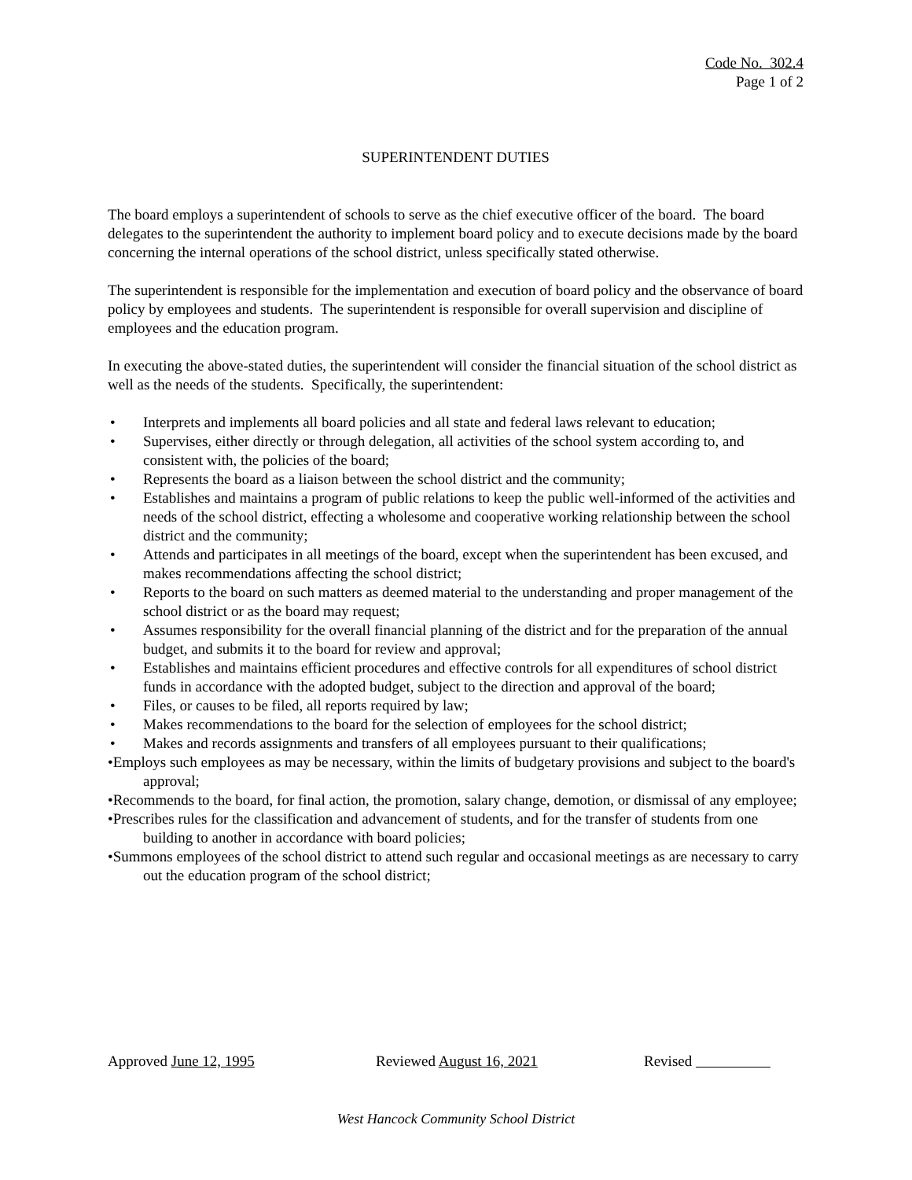Code No. 302.4
Page 1 of 2
SUPERINTENDENT DUTIES
The board employs a superintendent of schools to serve as the chief executive officer of the board. The board delegates to the superintendent the authority to implement board policy and to execute decisions made by the board concerning the internal operations of the school district, unless specifically stated otherwise.
The superintendent is responsible for the implementation and execution of board policy and the observance of board policy by employees and students. The superintendent is responsible for overall supervision and discipline of employees and the education program.
In executing the above-stated duties, the superintendent will consider the financial situation of the school district as well as the needs of the students. Specifically, the superintendent:
• Interprets and implements all board policies and all state and federal laws relevant to education;
• Supervises, either directly or through delegation, all activities of the school system according to, and consistent with, the policies of the board;
• Represents the board as a liaison between the school district and the community;
• Establishes and maintains a program of public relations to keep the public well-informed of the activities and needs of the school district, effecting a wholesome and cooperative working relationship between the school district and the community;
• Attends and participates in all meetings of the board, except when the superintendent has been excused, and makes recommendations affecting the school district;
• Reports to the board on such matters as deemed material to the understanding and proper management of the school district or as the board may request;
• Assumes responsibility for the overall financial planning of the district and for the preparation of the annual budget, and submits it to the board for review and approval;
• Establishes and maintains efficient procedures and effective controls for all expenditures of school district funds in accordance with the adopted budget, subject to the direction and approval of the board;
• Files, or causes to be filed, all reports required by law;
• Makes recommendations to the board for the selection of employees for the school district;
• Makes and records assignments and transfers of all employees pursuant to their qualifications;
•Employs such employees as may be necessary, within the limits of budgetary provisions and subject to the board's approval;
•Recommends to the board, for final action, the promotion, salary change, demotion, or dismissal of any employee;
•Prescribes rules for the classification and advancement of students, and for the transfer of students from one building to another in accordance with board policies;
•Summons employees of the school district to attend such regular and occasional meetings as are necessary to carry out the education program of the school district;
Approved June 12, 1995 Reviewed August 16, 2021 Revised
West Hancock Community School District